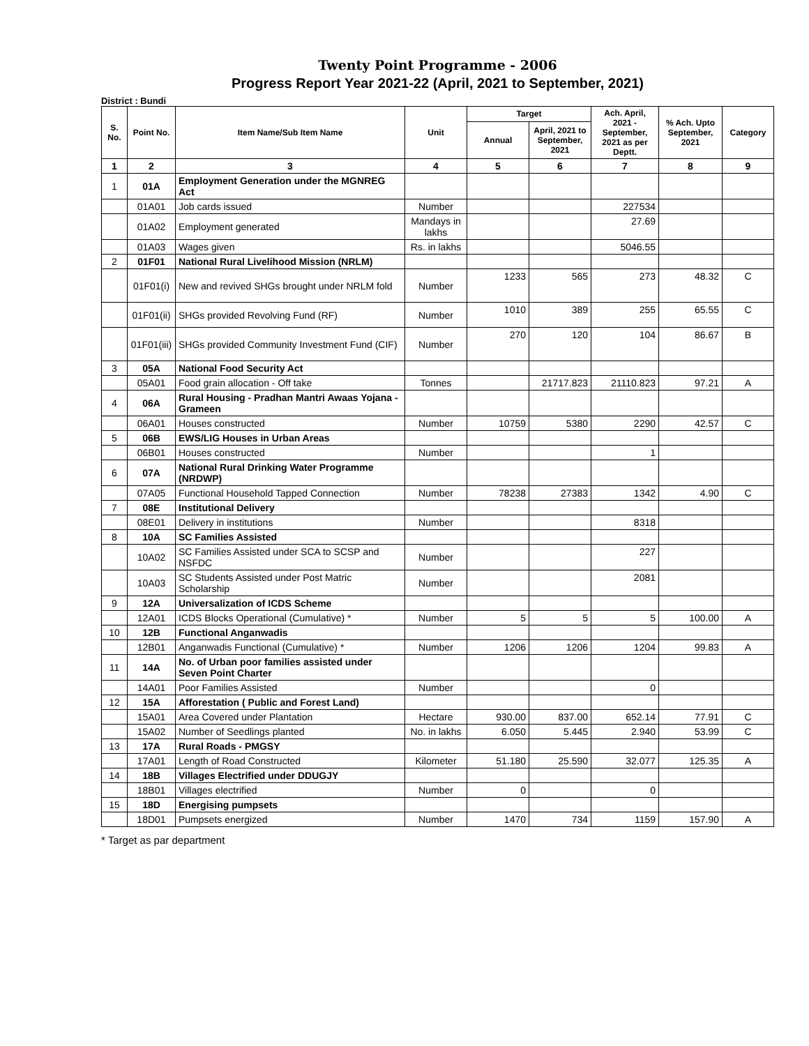Twenty Point Programme - 2006
Progress Report Year 2021-22 (April, 2021 to September, 2021)
District : Bundi
| S. No. | Point No. | Item Name/Sub Item Name | Unit | Target | | Ach. April, 2021 - September, 2021 as per Deptt. | % Ach. Upto September, 2021 | Category |
| --- | --- | --- | --- | --- | --- | --- | --- | --- |
| | | | | Annual | April, 2021 to September, 2021 | | | |
| 1 | 2 | 3 | 4 | 5 | 6 | 7 | 8 | 9 |
| 1 | 01A | Employment Generation under the MGNREG Act | | | | | | |
| | 01A01 | Job cards issued | Number | | | 227534 | | |
| | 01A02 | Employment generated | Mandays in lakhs | | | 27.69 | | |
| | 01A03 | Wages given | Rs. in lakhs | | | 5046.55 | | |
| 2 | 01F01 | National Rural Livelihood Mission (NRLM) | | | | | | |
| | 01F01(i) | New and revived SHGs brought under NRLM fold | Number | 1233 | 565 | 273 | 48.32 | C |
| | 01F01(ii) | SHGs provided Revolving Fund (RF) | Number | 1010 | 389 | 255 | 65.55 | C |
| | 01F01(iii) | SHGs provided Community Investment Fund (CIF) | Number | 270 | 120 | 104 | 86.67 | B |
| 3 | 05A | National Food Security Act | | | | | | |
| | 05A01 | Food grain allocation - Off take | Tonnes | | 21717.823 | 21110.823 | 97.21 | A |
| 4 | 06A | Rural Housing - Pradhan Mantri Awaas Yojana - Grameen | | | | | | |
| | 06A01 | Houses constructed | Number | 10759 | 5380 | 2290 | 42.57 | C |
| 5 | 06B | EWS/LIG Houses in Urban Areas | | | | | | |
| | 06B01 | Houses constructed | Number | | | 1 | | |
| 6 | 07A | National Rural Drinking Water Programme (NRDWP) | | | | | | |
| | 07A05 | Functional Household Tapped Connection | Number | 78238 | 27383 | 1342 | 4.90 | C |
| 7 | 08E | Institutional Delivery | | | | | | |
| | 08E01 | Delivery in institutions | Number | | | 8318 | | |
| 8 | 10A | SC Families Assisted | | | | | | |
| | 10A02 | SC Families Assisted under SCA to SCSP and NSFDC | Number | | | 227 | | |
| | 10A03 | SC Students Assisted under Post Matric Scholarship | Number | | | 2081 | | |
| 9 | 12A | Universalization of ICDS Scheme | | | | | | |
| | 12A01 | ICDS Blocks Operational (Cumulative) * | Number | 5 | 5 | 5 | 100.00 | A |
| 10 | 12B | Functional Anganwadis | | | | | | |
| | 12B01 | Anganwadis Functional (Cumulative) * | Number | 1206 | 1206 | 1204 | 99.83 | A |
| 11 | 14A | No. of Urban poor families assisted under Seven Point Charter | | | | | | |
| | 14A01 | Poor Families Assisted | Number | | | 0 | | |
| 12 | 15A | Afforestation ( Public and Forest Land) | | | | | | |
| | 15A01 | Area Covered under Plantation | Hectare | 930.00 | 837.00 | 652.14 | 77.91 | C |
| | 15A02 | Number of Seedlings planted | No. in lakhs | 6.050 | 5.445 | 2.940 | 53.99 | C |
| 13 | 17A | Rural Roads - PMGSY | | | | | | |
| | 17A01 | Length of Road Constructed | Kilometer | 51.180 | 25.590 | 32.077 | 125.35 | A |
| 14 | 18B | Villages Electrified under DDUGJY | | | | | | |
| | 18B01 | Villages electrified | Number | 0 | | 0 | | |
| 15 | 18D | Energising pumpsets | | | | | | |
| | 18D01 | Pumpsets energized | Number | 1470 | 734 | 1159 | 157.90 | A |
* Target as par department